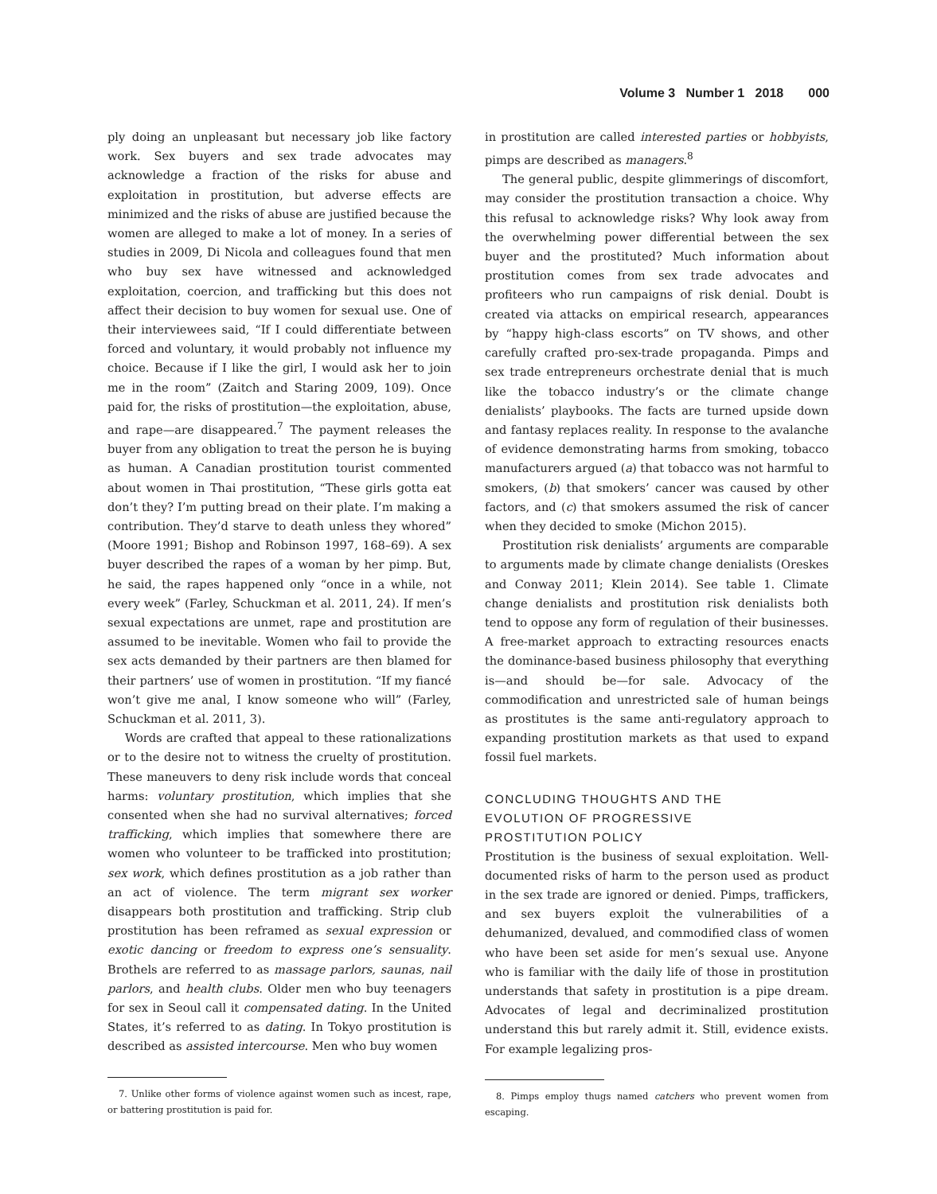Volume 3 Number 1 2018 000
ply doing an unpleasant but necessary job like factory work. Sex buyers and sex trade advocates may acknowledge a fraction of the risks for abuse and exploitation in prostitution, but adverse effects are minimized and the risks of abuse are justified because the women are alleged to make a lot of money. In a series of studies in 2009, Di Nicola and colleagues found that men who buy sex have witnessed and acknowledged exploitation, coercion, and trafficking but this does not affect their decision to buy women for sexual use. One of their interviewees said, “If I could differentiate between forced and voluntary, it would probably not influence my choice. Because if I like the girl, I would ask her to join me in the room” (Zaitch and Staring 2009, 109). Once paid for, the risks of prostitution—the exploitation, abuse, and rape—are disappeared.<sup>7</sup> The payment releases the buyer from any obligation to treat the person he is buying as human. A Canadian prostitution tourist commented about women in Thai prostitution, “These girls gotta eat don’t they? I’m putting bread on their plate. I’m making a contribution. They’d starve to death unless they whored” (Moore 1991; Bishop and Robinson 1997, 168–69). A sex buyer described the rapes of a woman by her pimp. But, he said, the rapes happened only “once in a while, not every week” (Farley, Schuckman et al. 2011, 24). If men’s sexual expectations are unmet, rape and prostitution are assumed to be inevitable. Women who fail to provide the sex acts demanded by their partners are then blamed for their partners’ use of women in prostitution. “If my fiancé won’t give me anal, I know someone who will” (Farley, Schuckman et al. 2011, 3).
Words are crafted that appeal to these rationalizations or to the desire not to witness the cruelty of prostitution. These maneuvers to deny risk include words that conceal harms: voluntary prostitution, which implies that she consented when she had no survival alternatives; forced trafficking, which implies that somewhere there are women who volunteer to be trafficked into prostitution; sex work, which defines prostitution as a job rather than an act of violence. The term migrant sex worker disappears both prostitution and trafficking. Strip club prostitution has been reframed as sexual expression or exotic dancing or freedom to express one’s sensuality. Brothels are referred to as massage parlors, saunas, nail parlors, and health clubs. Older men who buy teenagers for sex in Seoul call it compensated dating. In the United States, it’s referred to as dating. In Tokyo prostitution is described as assisted intercourse. Men who buy women
7. Unlike other forms of violence against women such as incest, rape, or battering prostitution is paid for.
in prostitution are called interested parties or hobbyists, pimps are described as managers.<sup>8</sup>
The general public, despite glimmerings of discomfort, may consider the prostitution transaction a choice. Why this refusal to acknowledge risks? Why look away from the overwhelming power differential between the sex buyer and the prostituted? Much information about prostitution comes from sex trade advocates and profiteers who run campaigns of risk denial. Doubt is created via attacks on empirical research, appearances by “happy high-class escorts” on TV shows, and other carefully crafted pro-sex-trade propaganda. Pimps and sex trade entrepreneurs orchestrate denial that is much like the tobacco industry’s or the climate change denialists’ playbooks. The facts are turned upside down and fantasy replaces reality. In response to the avalanche of evidence demonstrating harms from smoking, tobacco manufacturers argued (a) that tobacco was not harmful to smokers, (b) that smokers’ cancer was caused by other factors, and (c) that smokers assumed the risk of cancer when they decided to smoke (Michon 2015).
Prostitution risk denialists’ arguments are comparable to arguments made by climate change denialists (Oreskes and Conway 2011; Klein 2014). See table 1. Climate change denialists and prostitution risk denialists both tend to oppose any form of regulation of their businesses. A free-market approach to extracting resources enacts the dominance-based business philosophy that everything is—and should be—for sale. Advocacy of the commodification and unrestricted sale of human beings as prostitutes is the same anti-regulatory approach to expanding prostitution markets as that used to expand fossil fuel markets.
CONCLUDING THOUGHTS AND THE
EVOLUTION OF PROGRESSIVE
PROSTITUTION POLICY
Prostitution is the business of sexual exploitation. Well-documented risks of harm to the person used as product in the sex trade are ignored or denied. Pimps, traffickers, and sex buyers exploit the vulnerabilities of a dehumanized, devalued, and commodified class of women who have been set aside for men’s sexual use. Anyone who is familiar with the daily life of those in prostitution understands that safety in prostitution is a pipe dream. Advocates of legal and decriminalized prostitution understand this but rarely admit it. Still, evidence exists. For example legalizing pros-
8. Pimps employ thugs named catchers who prevent women from escaping.